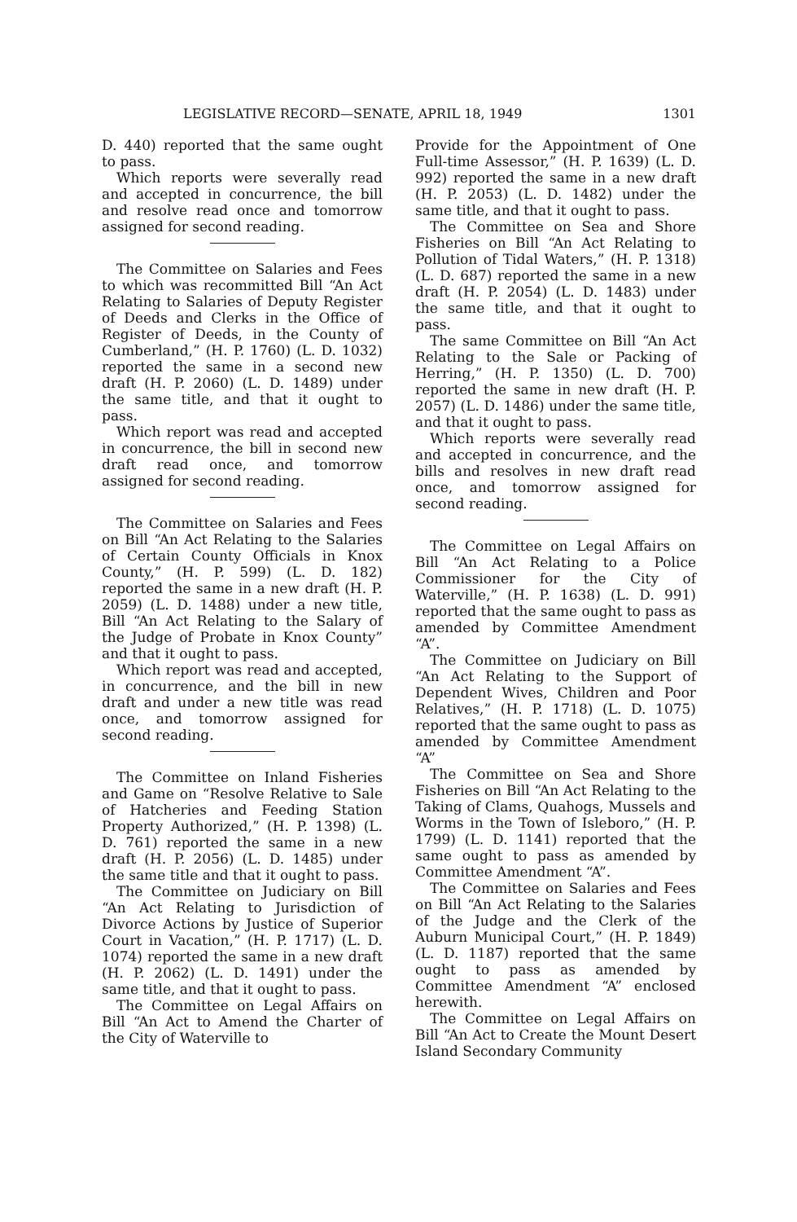LEGISLATIVE RECORD—SENATE, APRIL 18, 1949 1301
D. 440) reported that the same ought to pass.
Which reports were severally read and accepted in concurrence, the bill and resolve read once and tomorrow assigned for second reading.
The Committee on Salaries and Fees to which was recommitted Bill “An Act Relating to Salaries of Deputy Register of Deeds and Clerks in the Office of Register of Deeds, in the County of Cumberland,” (H. P. 1760) (L. D. 1032) reported the same in a second new draft (H. P. 2060) (L. D. 1489) under the same title, and that it ought to pass.
Which report was read and accepted in concurrence, the bill in second new draft read once, and tomorrow assigned for second reading.
The Committee on Salaries and Fees on Bill “An Act Relating to the Salaries of Certain County Officials in Knox County,” (H. P. 599) (L. D. 182) reported the same in a new draft (H. P. 2059) (L. D. 1488) under a new title, Bill “An Act Relating to the Salary of the Judge of Probate in Knox County” and that it ought to pass.
Which report was read and accepted, in concurrence, and the bill in new draft and under a new title was read once, and tomorrow assigned for second reading.
The Committee on Inland Fisheries and Game on “Resolve Relative to Sale of Hatcheries and Feeding Station Property Authorized,” (H. P. 1398) (L. D. 761) reported the same in a new draft (H. P. 2056) (L. D. 1485) under the same title and that it ought to pass.
The Committee on Judiciary on Bill “An Act Relating to Jurisdiction of Divorce Actions by Justice of Superior Court in Vacation,” (H. P. 1717) (L. D. 1074) reported the same in a new draft (H. P. 2062) (L. D. 1491) under the same title, and that it ought to pass.
The Committee on Legal Affairs on Bill “An Act to Amend the Charter of the City of Waterville to
Provide for the Appointment of One Full-time Assessor,” (H. P. 1639) (L. D. 992) reported the same in a new draft (H. P. 2053) (L. D. 1482) under the same title, and that it ought to pass.
The Committee on Sea and Shore Fisheries on Bill “An Act Relating to Pollution of Tidal Waters,” (H. P. 1318) (L. D. 687) reported the same in a new draft (H. P. 2054) (L. D. 1483) under the same title, and that it ought to pass.
The same Committee on Bill “An Act Relating to the Sale or Packing of Herring,” (H. P. 1350) (L. D. 700) reported the same in new draft (H. P. 2057) (L. D. 1486) under the same title, and that it ought to pass.
Which reports were severally read and accepted in concurrence, and the bills and resolves in new draft read once, and tomorrow assigned for second reading.
The Committee on Legal Affairs on Bill “An Act Relating to a Police Commissioner for the City of Waterville,” (H. P. 1638) (L. D. 991) reported that the same ought to pass as amended by Committee Amendment “A”.
The Committee on Judiciary on Bill “An Act Relating to the Support of Dependent Wives, Children and Poor Relatives,” (H. P. 1718) (L. D. 1075) reported that the same ought to pass as amended by Committee Amendment “A”
The Committee on Sea and Shore Fisheries on Bill “An Act Relating to the Taking of Clams, Quahogs, Mussels and Worms in the Town of Isleboro,” (H. P. 1799) (L. D. 1141) reported that the same ought to pass as amended by Committee Amendment “A”.
The Committee on Salaries and Fees on Bill “An Act Relating to the Salaries of the Judge and the Clerk of the Auburn Municipal Court,” (H. P. 1849) (L. D. 1187) reported that the same ought to pass as amended by Committee Amendment “A” enclosed herewith.
The Committee on Legal Affairs on Bill “An Act to Create the Mount Desert Island Secondary Community